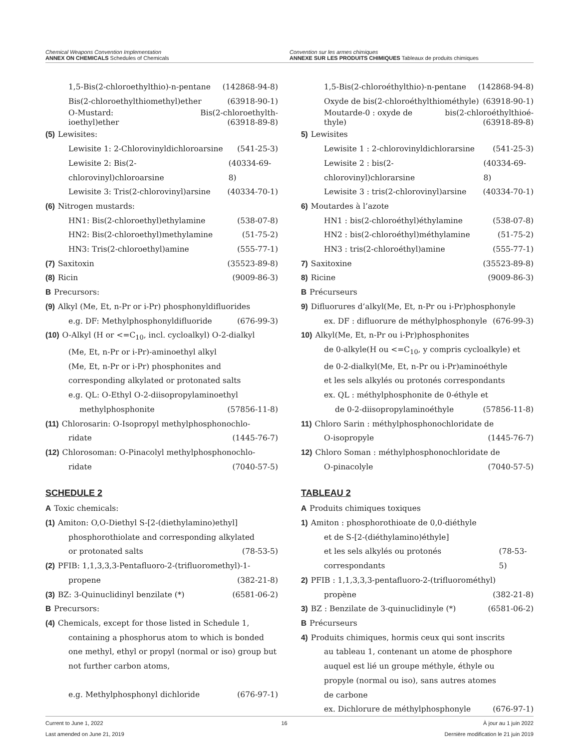Chemical Weapons Convention Implementation
ANNEX ON CHEMICALS Schedules of Chemicals
Convention sur les armes chimiques
ANNEXE SUR LES PRODUITS CHIMIQUES Tableaux de produits chimiques
1,5-Bis(2-chloroethylthio)-n-pentane (142868-94-8)
Bis(2-chloroethylthiomethyl)ether (63918-90-1)
O-Mustard:
ioethyl)ether Bis(2-chloroethylth-
(63918-89-8)
(5) Lewisites:
Lewisite 1: 2-Chlorovinyldichloroarsine (541-25-3)
Lewisite 2: Bis(2-chlorovinyl)chloroarsine (40334-69-8)
Lewisite 3: Tris(2-chlorovinyl)arsine (40334-70-1)
(6) Nitrogen mustards:
HN1: Bis(2-chloroethyl)ethylamine (538-07-8)
HN2: Bis(2-chloroethyl)methylamine (51-75-2)
HN3: Tris(2-chloroethyl)amine (555-77-1)
(7) Saxitoxin (35523-89-8)
(8) Ricin (9009-86-3)
B Precursors:
(9) Alkyl (Me, Et, n-Pr or i-Pr) phosphonyldifluorides
e.g. DF: Methylphosphonyldifluoride (676-99-3)
(10) O-Alkyl (H or <=C<sub>10</sub>, incl. cycloalkyl) O-2-dialkyl
(Me, Et, n-Pr or i-Pr)-aminoethyl alkyl
(Me, Et, n-Pr or i-Pr) phosphonites and
corresponding alkylated or protonated salts
e.g. QL: O-Ethyl O-2-diisopropylaminoethyl
methylphosphonite (57856-11-8)
(11) Chlorosarin: O-Isopropyl methylphosphonochlo-
ridate (1445-76-7)
(12) Chlorosoman: O-Pinacolyl methylphosphonochlo-
ridate (7040-57-5)
SCHEDULE 2
A Toxic chemicals:
(1) Amiton: O,O-Diethyl S-[2-(diethylamino)ethyl]
phosphorothiolate and corresponding alkylated
or protonated salts (78-53-5)
(2) PFIB: 1,1,3,3,3-Pentafluoro-2-(trifluoromethyl)-1-
propene (382-21-8)
(3) BZ: 3-Quinuclidinyl benzilate (*) (6581-06-2)
B Precursors:
(4) Chemicals, except for those listed in Schedule 1,
containing a phosphorus atom to which is bonded
one methyl, ethyl or propyl (normal or iso) group but
not further carbon atoms,
e.g. Methylphosphonyl dichloride (676-97-1)
1,5-Bis(2-chloroéthylthio)-n-pentane (142868-94-8)
Oxyde de bis(2-chloroéthylthiométhyle) (63918-90-1)
Moutarde-0 : oxyde de
thyle) bis(2-chloroéthylthioé-
(63918-89-8)
5) Lewisites
Lewisite 1 : 2-chlorovinyldichlorarsine (541-25-3)
Lewisite 2 : bis(2-chlorovinyl)chlorarsine (40334-69-8)
Lewisite 3 : tris(2-chlorovinyl)arsine (40334-70-1)
6) Moutardes à l’azote
HN1 : bis(2-chloroéthyl)éthylamine (538-07-8)
HN2 : bis(2-chloroéthyl)méthylamine (51-75-2)
HN3 : tris(2-chloroéthyl)amine (555-77-1)
7) Saxitoxine (35523-89-8)
8) Ricine (9009-86-3)
B Précurseurs
9) Difluorures d’alkyl(Me, Et, n-Pr ou i-Pr)phosphonyle
ex. DF : difluorure de méthylphosphonyle (676-99-3)
10) Alkyl(Me, Et, n-Pr ou i-Pr)phosphonites
de 0-alkyle(H ou <=C<sub>10</sub>, y compris cycloalkyle) et
de 0-2-dialkyl(Me, Et, n-Pr ou i-Pr)aminoéthyle
et les sels alkylés ou protonés correspondants
ex. QL : méthylphosphonite de 0-éthyle et
de 0-2-diisopropylaminoéthyle (57856-11-8)
11) Chloro Sarin : méthylphosphonochloridate de
O-isopropyle (1445-76-7)
12) Chloro Soman : méthylphosphonochloridate de
O-pinacolyle (7040-57-5)
TABLEAU 2
A Produits chimiques toxiques
1) Amiton : phosphorothioate de 0,0-diéthyle
et de S-[2-(diéthylamino)éthyle]
et les sels alkylés ou protonés correspondants (78-53-5)
2) PFIB : 1,1,3,3,3-pentafluoro-2-(trifluorométhyl)
propène (382-21-8)
3) BZ : Benzilate de 3-quinuclidinyle (*) (6581-06-2)
B Précurseurs
4) Produits chimiques, hormis ceux qui sont inscrits
au tableau 1, contenant un atome de phosphore
auquel est lié un groupe méthyle, éthyle ou
propyle (normal ou iso), sans autres atomes
de carbone
ex. Dichlorure de méthylphosphonyle (676-97-1)
Current to June 1, 2022
Last amended on June 21, 2019 16 À jour au 1 juin 2022
Dernière modification le 21 juin 2019